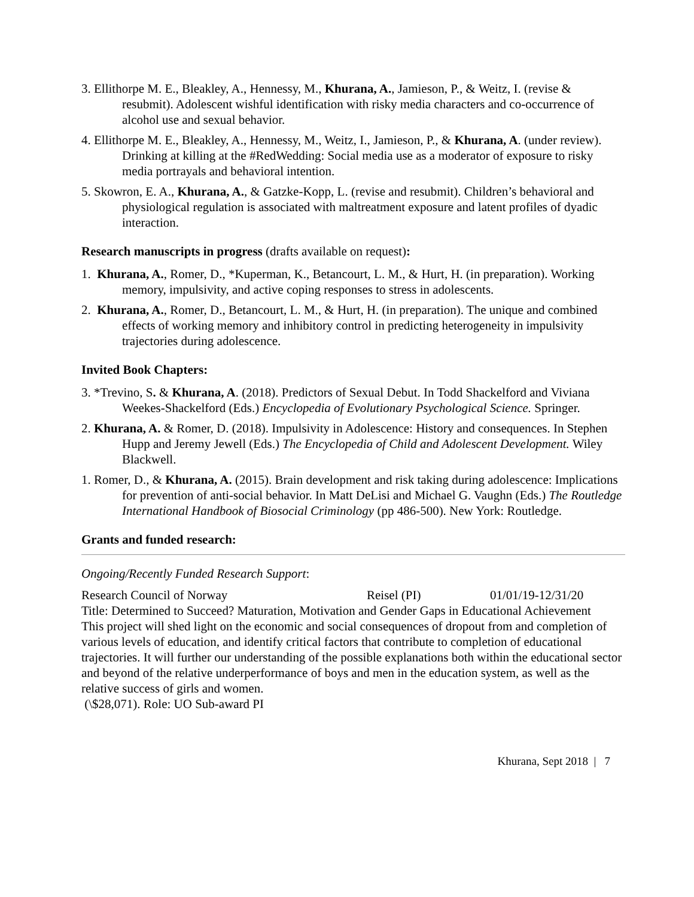3. Ellithorpe M. E., Bleakley, A., Hennessy, M., Khurana, A., Jamieson, P., & Weitz, I. (revise & resubmit). Adolescent wishful identification with risky media characters and co-occurrence of alcohol use and sexual behavior.
4. Ellithorpe M. E., Bleakley, A., Hennessy, M., Weitz, I., Jamieson, P., & Khurana, A. (under review). Drinking at killing at the #RedWedding: Social media use as a moderator of exposure to risky media portrayals and behavioral intention.
5. Skowron, E. A., Khurana, A., & Gatzke-Kopp, L. (revise and resubmit). Children’s behavioral and physiological regulation is associated with maltreatment exposure and latent profiles of dyadic interaction.
Research manuscripts in progress (drafts available on request):
1. Khurana, A., Romer, D., *Kuperman, K., Betancourt, L. M., & Hurt, H. (in preparation). Working memory, impulsivity, and active coping responses to stress in adolescents.
2. Khurana, A., Romer, D., Betancourt, L. M., & Hurt, H. (in preparation). The unique and combined effects of working memory and inhibitory control in predicting heterogeneity in impulsivity trajectories during adolescence.
Invited Book Chapters:
3. *Trevino, S. & Khurana, A. (2018). Predictors of Sexual Debut. In Todd Shackelford and Viviana Weekes-Shackelford (Eds.) Encyclopedia of Evolutionary Psychological Science. Springer.
2. Khurana, A. & Romer, D. (2018). Impulsivity in Adolescence: History and consequences. In Stephen Hupp and Jeremy Jewell (Eds.) The Encyclopedia of Child and Adolescent Development. Wiley Blackwell.
1. Romer, D., & Khurana, A. (2015). Brain development and risk taking during adolescence: Implications for prevention of anti-social behavior. In Matt DeLisi and Michael G. Vaughn (Eds.) The Routledge International Handbook of Biosocial Criminology (pp 486-500). New York: Routledge.
Grants and funded research:
Ongoing/Recently Funded Research Support:
Research Council of Norway Reisel (PI) 01/01/19-12/31/20
Title: Determined to Succeed? Maturation, Motivation and Gender Gaps in Educational Achievement
This project will shed light on the economic and social consequences of dropout from and completion of various levels of education, and identify critical factors that contribute to completion of educational trajectories. It will further our understanding of the possible explanations both within the educational sector and beyond of the relative underperformance of boys and men in the education system, as well as the relative success of girls and women.
(\$28,071). Role: UO Sub-award PI
Khurana, Sept 2018 | 7